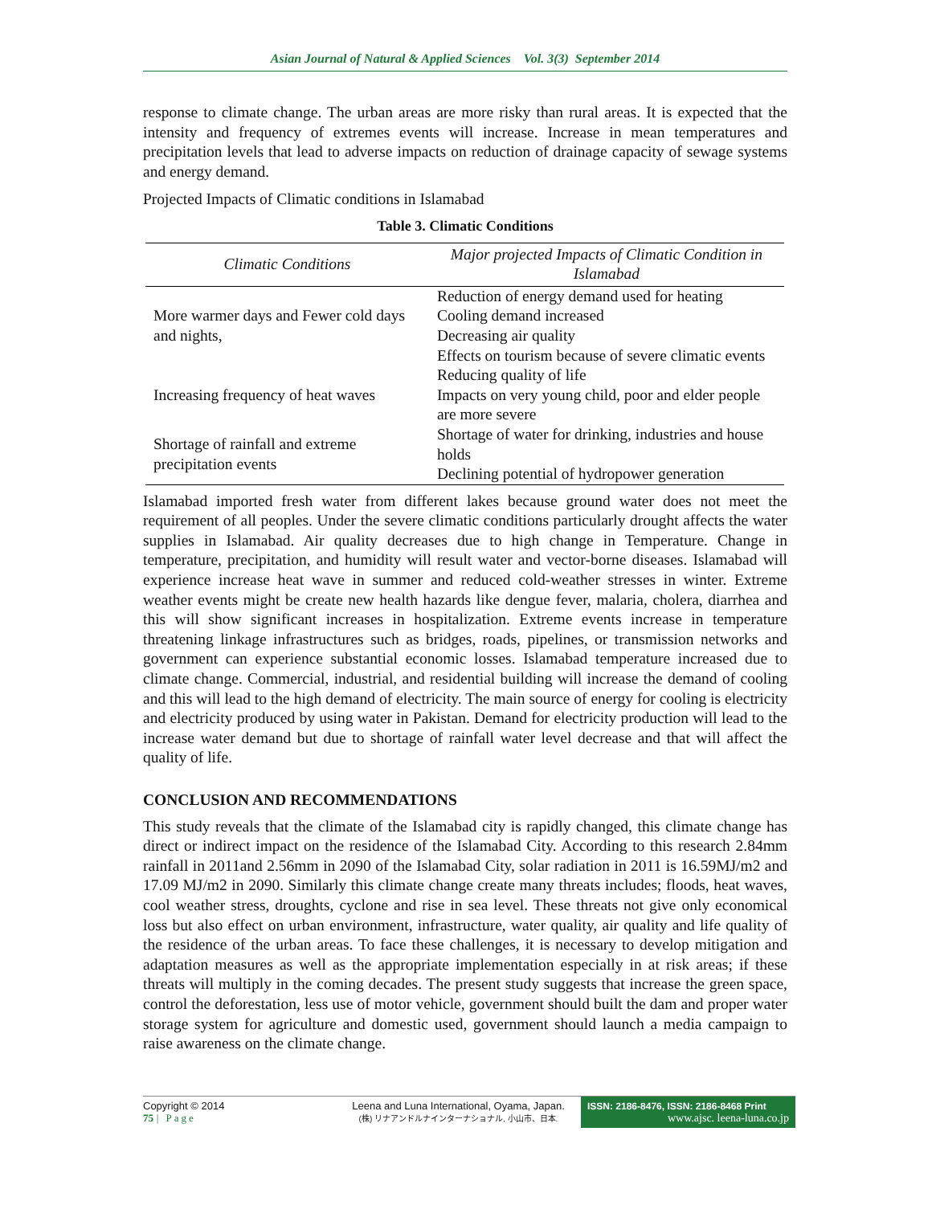Asian Journal of Natural & Applied Sciences Vol. 3(3) September 2014
response to climate change. The urban areas are more risky than rural areas. It is expected that the intensity and frequency of extremes events will increase. Increase in mean temperatures and precipitation levels that lead to adverse impacts on reduction of drainage capacity of sewage systems and energy demand.
Projected Impacts of Climatic conditions in Islamabad
Table 3. Climatic Conditions
| Climatic Conditions | Major projected Impacts of Climatic Condition in Islamabad |
| --- | --- |
| More warmer days and Fewer cold days and nights, | Reduction of energy demand used for heating Cooling demand increased Decreasing air quality Effects on tourism because of severe climatic events |
| Increasing frequency of heat waves | Reducing quality of life Impacts on very young child, poor and elder people are more severe |
| Shortage of rainfall and extreme precipitation events | Shortage of water for drinking, industries and house holds Declining potential of hydropower generation |
Islamabad imported fresh water from different lakes because ground water does not meet the requirement of all peoples. Under the severe climatic conditions particularly drought affects the water supplies in Islamabad. Air quality decreases due to high change in Temperature. Change in temperature, precipitation, and humidity will result water and vector-borne diseases. Islamabad will experience increase heat wave in summer and reduced cold-weather stresses in winter. Extreme weather events might be create new health hazards like dengue fever, malaria, cholera, diarrhea and this will show significant increases in hospitalization. Extreme events increase in temperature threatening linkage infrastructures such as bridges, roads, pipelines, or transmission networks and government can experience substantial economic losses. Islamabad temperature increased due to climate change. Commercial, industrial, and residential building will increase the demand of cooling and this will lead to the high demand of electricity. The main source of energy for cooling is electricity and electricity produced by using water in Pakistan. Demand for electricity production will lead to the increase water demand but due to shortage of rainfall water level decrease and that will affect the quality of life.
CONCLUSION AND RECOMMENDATIONS
This study reveals that the climate of the Islamabad city is rapidly changed, this climate change has direct or indirect impact on the residence of the Islamabad City. According to this research 2.84mm rainfall in 2011and 2.56mm in 2090 of the Islamabad City, solar radiation in 2011 is 16.59MJ/m2 and 17.09 MJ/m2 in 2090. Similarly this climate change create many threats includes; floods, heat waves, cool weather stress, droughts, cyclone and rise in sea level. These threats not give only economical loss but also effect on urban environment, infrastructure, water quality, air quality and life quality of the residence of the urban areas. To face these challenges, it is necessary to develop mitigation and adaptation measures as well as the appropriate implementation especially in at risk areas; if these threats will multiply in the coming decades. The present study suggests that increase the green space, control the deforestation, less use of motor vehicle, government should built the dam and proper water storage system for agriculture and domestic used, government should launch a media campaign to raise awareness on the climate change.
Copyright © 2014
75 | Page
Leena and Luna International, Oyama, Japan.
(株) リナアンドルナインターナショナル, 小山市、日本.
ISSN: 2186-8476, ISSN: 2186-8468 Print
www.ajsc. leena-luna.co.jp